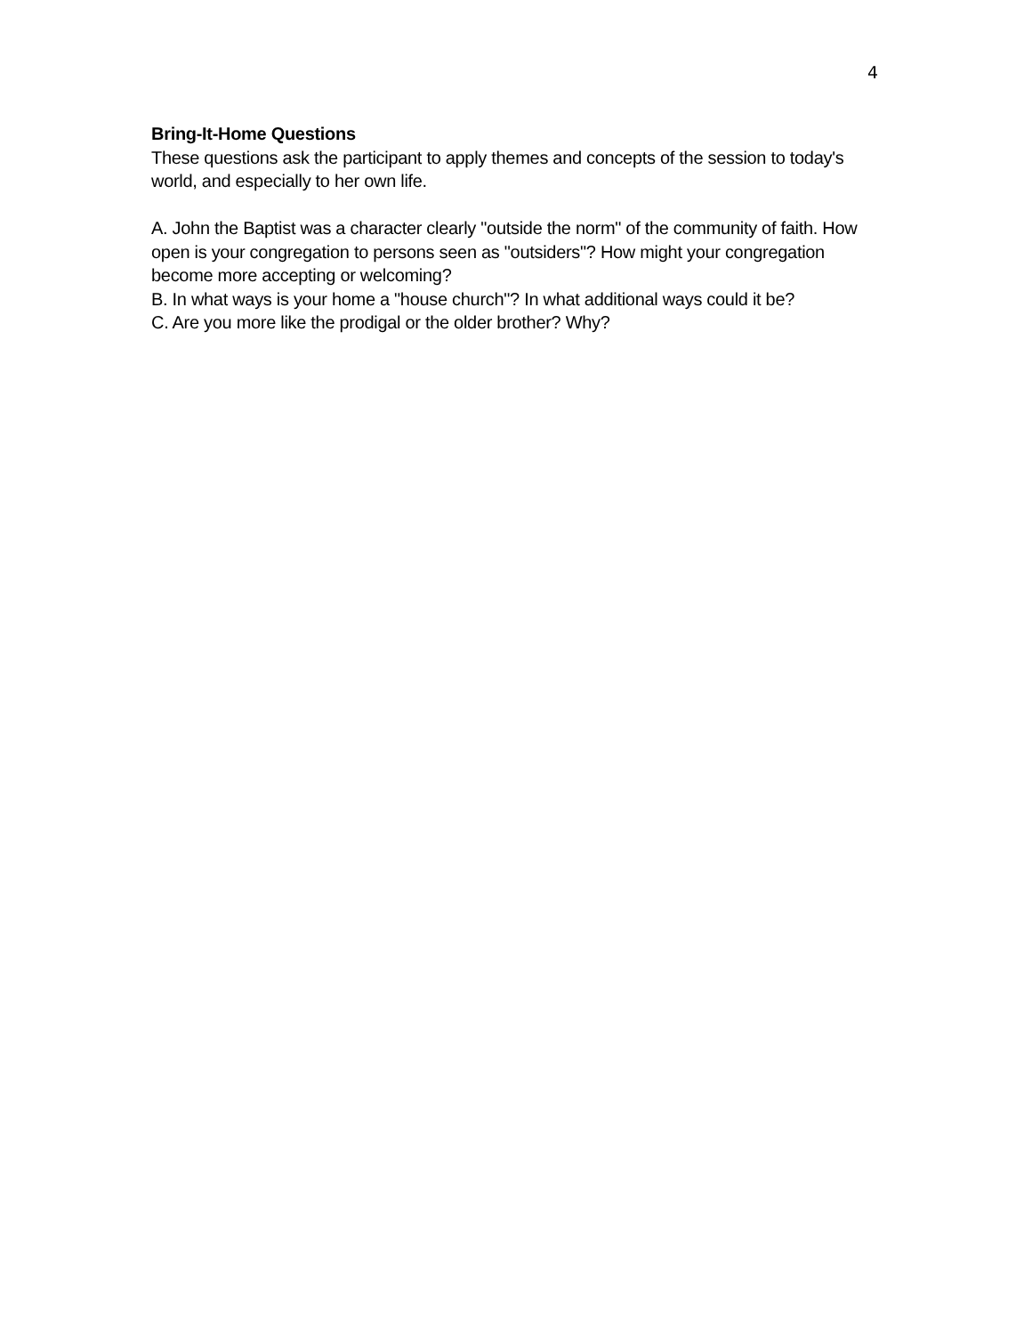4
Bring-It-Home Questions
These questions ask the participant to apply themes and concepts of the session to today's world, and especially to her own life.
A. John the Baptist was a character clearly "outside the norm" of the community of faith. How open is your congregation to persons seen as "outsiders"? How might your congregation become more accepting or welcoming?
B. In what ways is your home a "house church"? In what additional ways could it be?
C. Are you more like the prodigal or the older brother? Why?